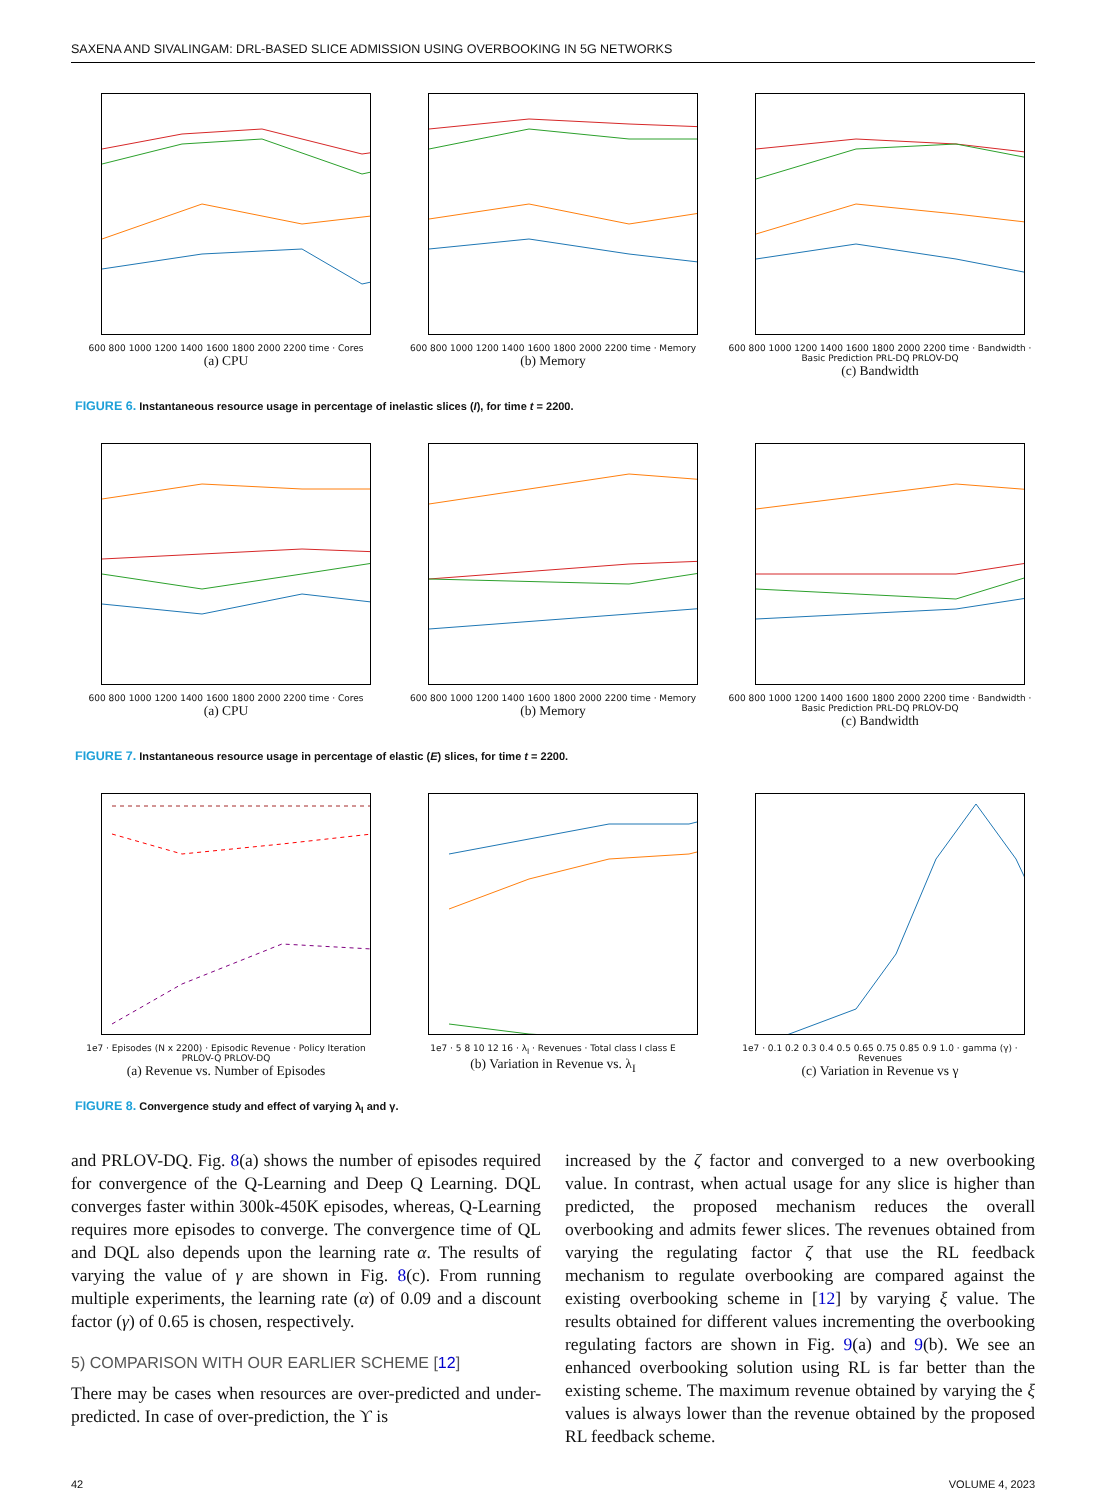SAXENA AND SIVALINGAM: DRL-BASED SLICE ADMISSION USING OVERBOOKING IN 5G NETWORKS
600 800 1000 1200 1400 1600 1800 2000 2200 time · Cores
(a) CPU
600 800 1000 1200 1400 1600 1800 2000 2200 time · Memory
(b) Memory
600 800 1000 1200 1400 1600 1800 2000 2200 time · Bandwidth · Basic Prediction PRL-DQ PRLOV-DQ
(c) Bandwidth
FIGURE 6. Instantaneous resource usage in percentage of inelastic slices (I), for time t = 2200.
600 800 1000 1200 1400 1600 1800 2000 2200 time · Cores
(a) CPU
600 800 1000 1200 1400 1600 1800 2000 2200 time · Memory
(b) Memory
600 800 1000 1200 1400 1600 1800 2000 2200 time · Bandwidth · Basic Prediction PRL-DQ PRLOV-DQ
(c) Bandwidth
FIGURE 7. Instantaneous resource usage in percentage of elastic (E) slices, for time t = 2200.
1e7 · Episodes (N x 2200) · Episodic Revenue · Policy Iteration PRLOV-Q PRLOV-DQ
(a) Revenue vs. Number of Episodes
1e7 · 5 8 10 12 16 · λ<sub>I</sub> · Revenues · Total class I class E
(b) Variation in Revenue vs. λ<sub>I</sub>
1e7 · 0.1 0.2 0.3 0.4 0.5 0.65 0.75 0.85 0.9 1.0 · gamma (γ) · Revenues
(c) Variation in Revenue vs γ
FIGURE 8. Convergence study and effect of varying λ<sub>I</sub> and γ.
and PRLOV-DQ. Fig. 8(a) shows the number of episodes required for convergence of the Q-Learning and Deep Q Learning. DQL converges faster within 300k-450K episodes, whereas, Q-Learning requires more episodes to converge. The convergence time of QL and DQL also depends upon the learning rate α. The results of varying the value of γ are shown in Fig. 8(c). From running multiple experiments, the learning rate (α) of 0.09 and a discount factor (γ) of 0.65 is chosen, respectively.
5) COMPARISON WITH OUR EARLIER SCHEME [12]
There may be cases when resources are over-predicted and under-predicted. In case of over-prediction, the ϒ is
increased by the ζ factor and converged to a new overbooking value. In contrast, when actual usage for any slice is higher than predicted, the proposed mechanism reduces the overall overbooking and admits fewer slices. The revenues obtained from varying the regulating factor ζ that use the RL feedback mechanism to regulate overbooking are compared against the existing overbooking scheme in [12] by varying ξ value. The results obtained for different values incrementing the overbooking regulating factors are shown in Fig. 9(a) and 9(b). We see an enhanced overbooking solution using RL is far better than the existing scheme. The maximum revenue obtained by varying the ξ values is always lower than the revenue obtained by the proposed RL feedback scheme.
42 VOLUME 4, 2023